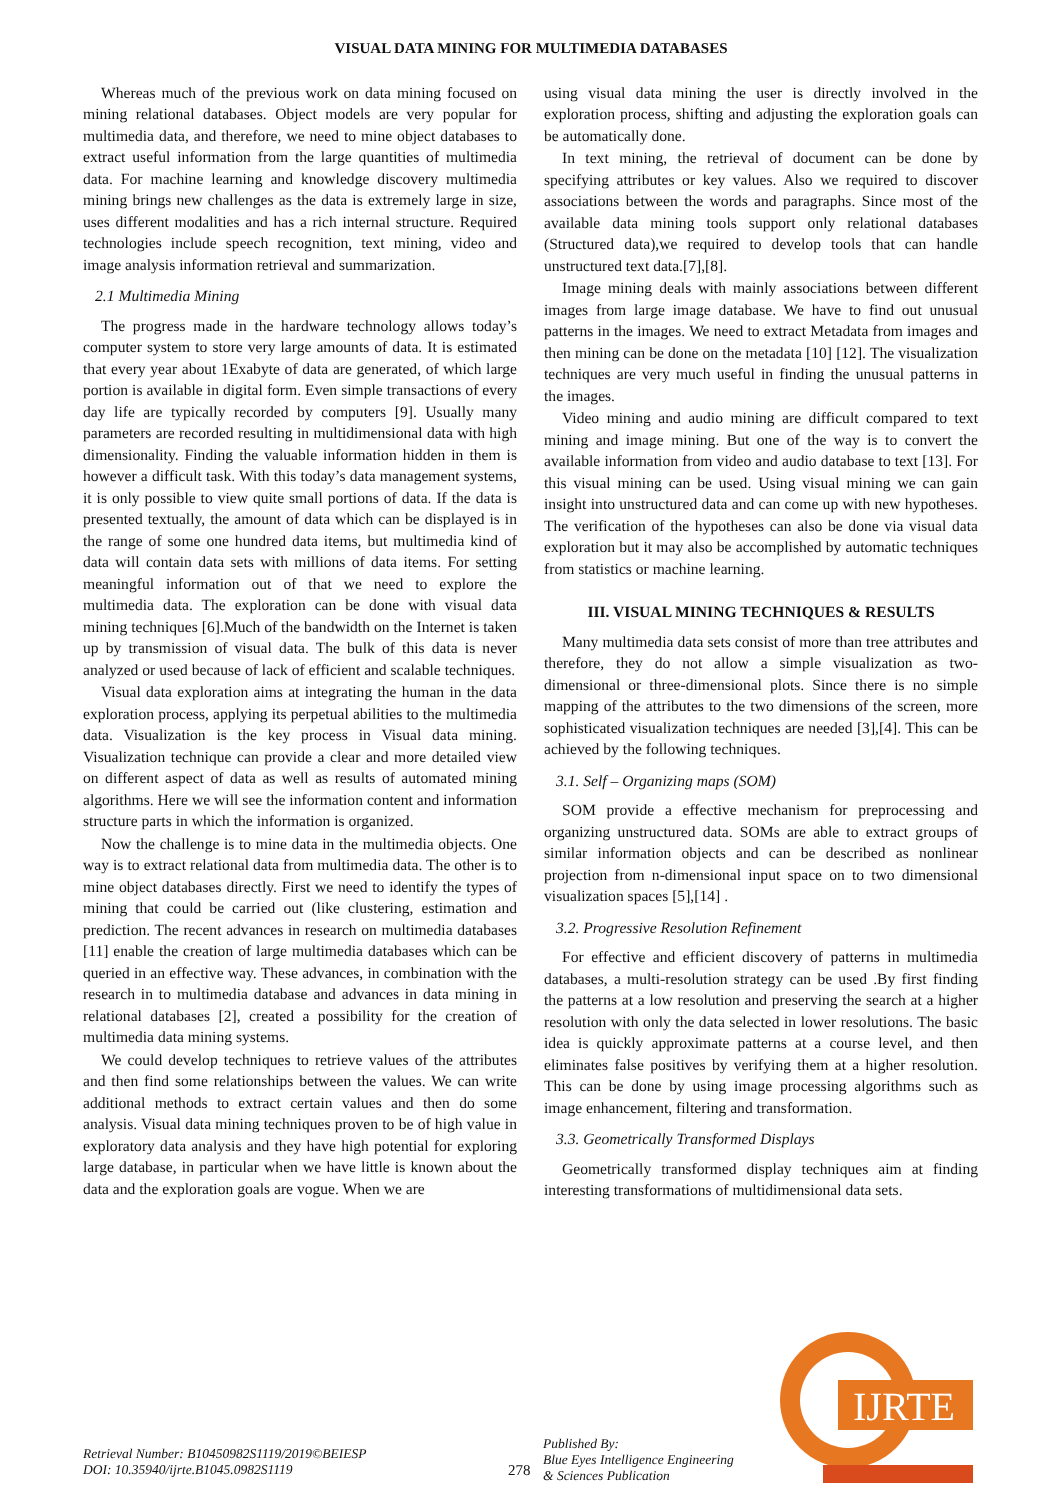VISUAL DATA MINING FOR MULTIMEDIA DATABASES
Whereas much of the previous work on data mining focused on mining relational databases. Object models are very popular for multimedia data, and therefore, we need to mine object databases to extract useful information from the large quantities of multimedia data. For machine learning and knowledge discovery multimedia mining brings new challenges as the data is extremely large in size, uses different modalities and has a rich internal structure. Required technologies include speech recognition, text mining, video and image analysis information retrieval and summarization.
2.1 Multimedia Mining
The progress made in the hardware technology allows today’s computer system to store very large amounts of data. It is estimated that every year about 1Exabyte of data are generated, of which large portion is available in digital form. Even simple transactions of every day life are typically recorded by computers [9]. Usually many parameters are recorded resulting in multidimensional data with high dimensionality. Finding the valuable information hidden in them is however a difficult task. With this today’s data management systems, it is only possible to view quite small portions of data. If the data is presented textually, the amount of data which can be displayed is in the range of some one hundred data items, but multimedia kind of data will contain data sets with millions of data items. For setting meaningful information out of that we need to explore the multimedia data. The exploration can be done with visual data mining techniques [6].Much of the bandwidth on the Internet is taken up by transmission of visual data. The bulk of this data is never analyzed or used because of lack of efficient and scalable techniques.
Visual data exploration aims at integrating the human in the data exploration process, applying its perpetual abilities to the multimedia data. Visualization is the key process in Visual data mining. Visualization technique can provide a clear and more detailed view on different aspect of data as well as results of automated mining algorithms. Here we will see the information content and information structure parts in which the information is organized.
Now the challenge is to mine data in the multimedia objects. One way is to extract relational data from multimedia data. The other is to mine object databases directly. First we need to identify the types of mining that could be carried out (like clustering, estimation and prediction. The recent advances in research on multimedia databases [11] enable the creation of large multimedia databases which can be queried in an effective way. These advances, in combination with the research in to multimedia database and advances in data mining in relational databases [2], created a possibility for the creation of multimedia data mining systems.
We could develop techniques to retrieve values of the attributes and then find some relationships between the values. We can write additional methods to extract certain values and then do some analysis. Visual data mining techniques proven to be of high value in exploratory data analysis and they have high potential for exploring large database, in particular when we have little is known about the data and the exploration goals are vogue. When we are
using visual data mining the user is directly involved in the exploration process, shifting and adjusting the exploration goals can be automatically done.
In text mining, the retrieval of document can be done by specifying attributes or key values. Also we required to discover associations between the words and paragraphs. Since most of the available data mining tools support only relational databases (Structured data),we required to develop tools that can handle unstructured text data.[7],[8].
Image mining deals with mainly associations between different images from large image database. We have to find out unusual patterns in the images. We need to extract Metadata from images and then mining can be done on the metadata [10] [12]. The visualization techniques are very much useful in finding the unusual patterns in the images.
Video mining and audio mining are difficult compared to text mining and image mining. But one of the way is to convert the available information from video and audio database to text [13]. For this visual mining can be used. Using visual mining we can gain insight into unstructured data and can come up with new hypotheses. The verification of the hypotheses can also be done via visual data exploration but it may also be accomplished by automatic techniques from statistics or machine learning.
III. VISUAL MINING TECHNIQUES & RESULTS
Many multimedia data sets consist of more than tree attributes and therefore, they do not allow a simple visualization as two-dimensional or three-dimensional plots. Since there is no simple mapping of the attributes to the two dimensions of the screen, more sophisticated visualization techniques are needed [3],[4]. This can be achieved by the following techniques.
3.1. Self – Organizing maps (SOM)
SOM provide a effective mechanism for preprocessing and organizing unstructured data. SOMs are able to extract groups of similar information objects and can be described as nonlinear projection from n-dimensional input space on to two dimensional visualization spaces [5],[14] .
3.2. Progressive Resolution Refinement
For effective and efficient discovery of patterns in multimedia databases, a multi-resolution strategy can be used .By first finding the patterns at a low resolution and preserving the search at a higher resolution with only the data selected in lower resolutions. The basic idea is quickly approximate patterns at a course level, and then eliminates false positives by verifying them at a higher resolution. This can be done by using image processing algorithms such as image enhancement, filtering and transformation.
3.3. Geometrically Transformed Displays
Geometrically transformed display techniques aim at finding interesting transformations of multidimensional data sets.
IJRTE
Retrieval Number: B10450982S1119/2019©BEIESP
DOI: 10.35940/ijrte.B1045.0982S1119
278
Published By:
Blue Eyes Intelligence Engineering
& Sciences Publication